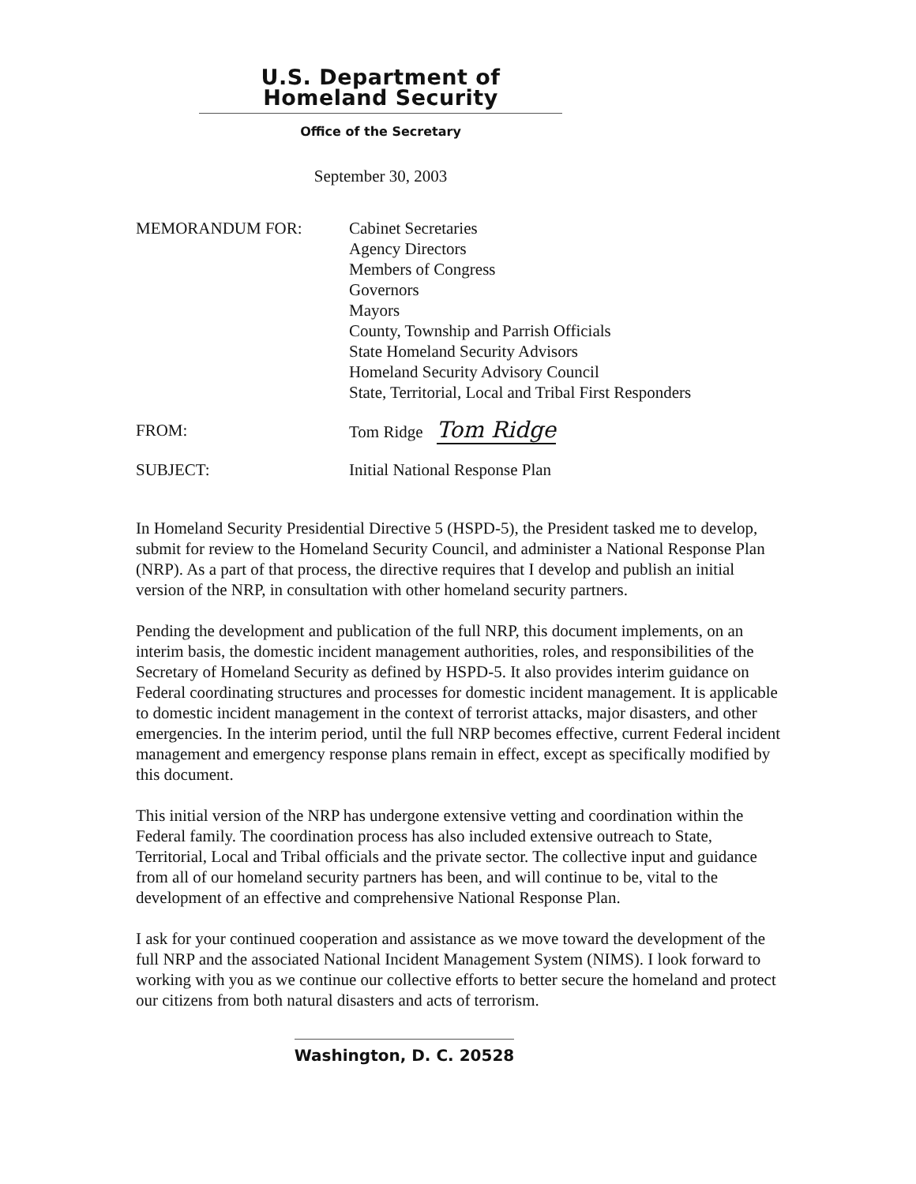U.S. Department of Homeland Security
Office of the Secretary
September 30, 2003
MEMORANDUM FOR: Cabinet Secretaries
Agency Directors
Members of Congress
Governors
Mayors
County, Township and Parrish Officials
State Homeland Security Advisors
Homeland Security Advisory Council
State, Territorial, Local and Tribal First Responders
FROM: Tom Ridge Tom Ridge
SUBJECT: Initial National Response Plan
In Homeland Security Presidential Directive 5 (HSPD-5), the President tasked me to develop, submit for review to the Homeland Security Council, and administer a National Response Plan (NRP). As a part of that process, the directive requires that I develop and publish an initial version of the NRP, in consultation with other homeland security partners.
Pending the development and publication of the full NRP, this document implements, on an interim basis, the domestic incident management authorities, roles, and responsibilities of the Secretary of Homeland Security as defined by HSPD-5. It also provides interim guidance on Federal coordinating structures and processes for domestic incident management. It is applicable to domestic incident management in the context of terrorist attacks, major disasters, and other emergencies. In the interim period, until the full NRP becomes effective, current Federal incident management and emergency response plans remain in effect, except as specifically modified by this document.
This initial version of the NRP has undergone extensive vetting and coordination within the Federal family. The coordination process has also included extensive outreach to State, Territorial, Local and Tribal officials and the private sector. The collective input and guidance from all of our homeland security partners has been, and will continue to be, vital to the development of an effective and comprehensive National Response Plan.
I ask for your continued cooperation and assistance as we move toward the development of the full NRP and the associated National Incident Management System (NIMS). I look forward to working with you as we continue our collective efforts to better secure the homeland and protect our citizens from both natural disasters and acts of terrorism.
Washington, D. C. 20528